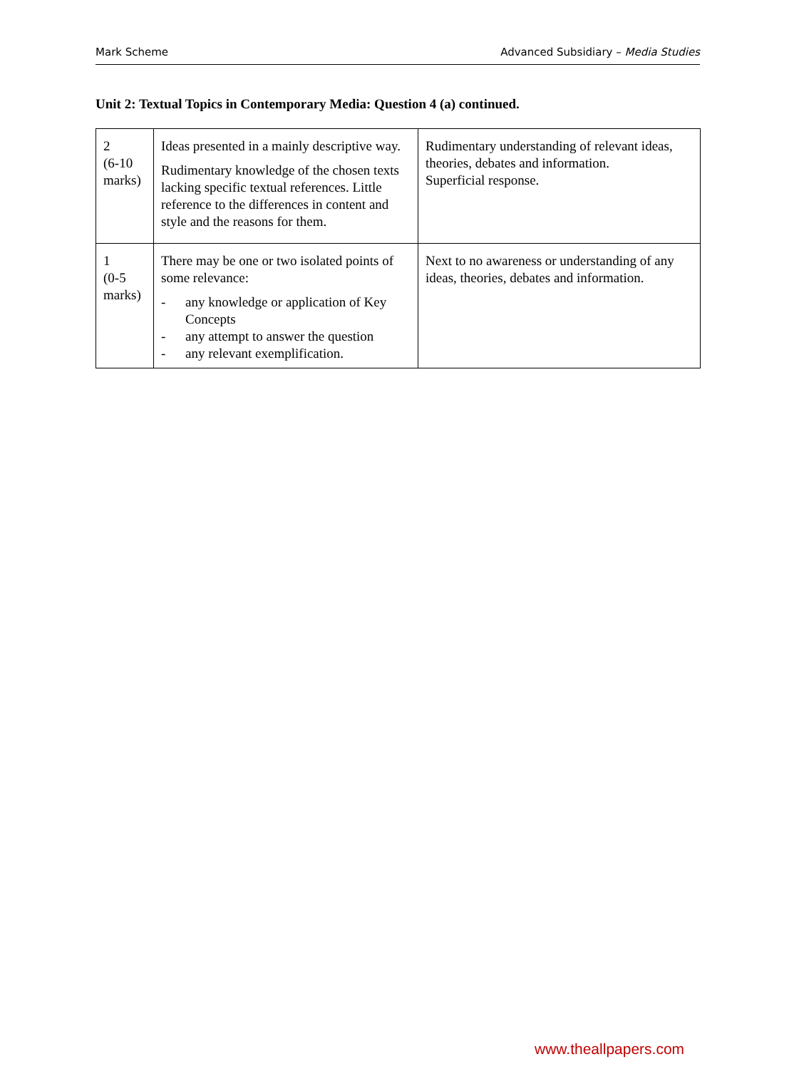Mark Scheme Advanced Subsidiary – Media Studies
Unit 2: Textual Topics in Contemporary Media: Question 4 (a) continued.
| 2 (6-10 marks) | Ideas presented in a mainly descriptive way. Rudimentary knowledge of the chosen texts lacking specific textual references. Little reference to the differences in content and style and the reasons for them. | Rudimentary understanding of relevant ideas, theories, debates and information. Superficial response. |
| 1 (0-5 marks) | There may be one or two isolated points of some relevance: - any knowledge or application of Key Concepts - any attempt to answer the question - any relevant exemplification. | Next to no awareness or understanding of any ideas, theories, debates and information. |
www.theallpapers.com